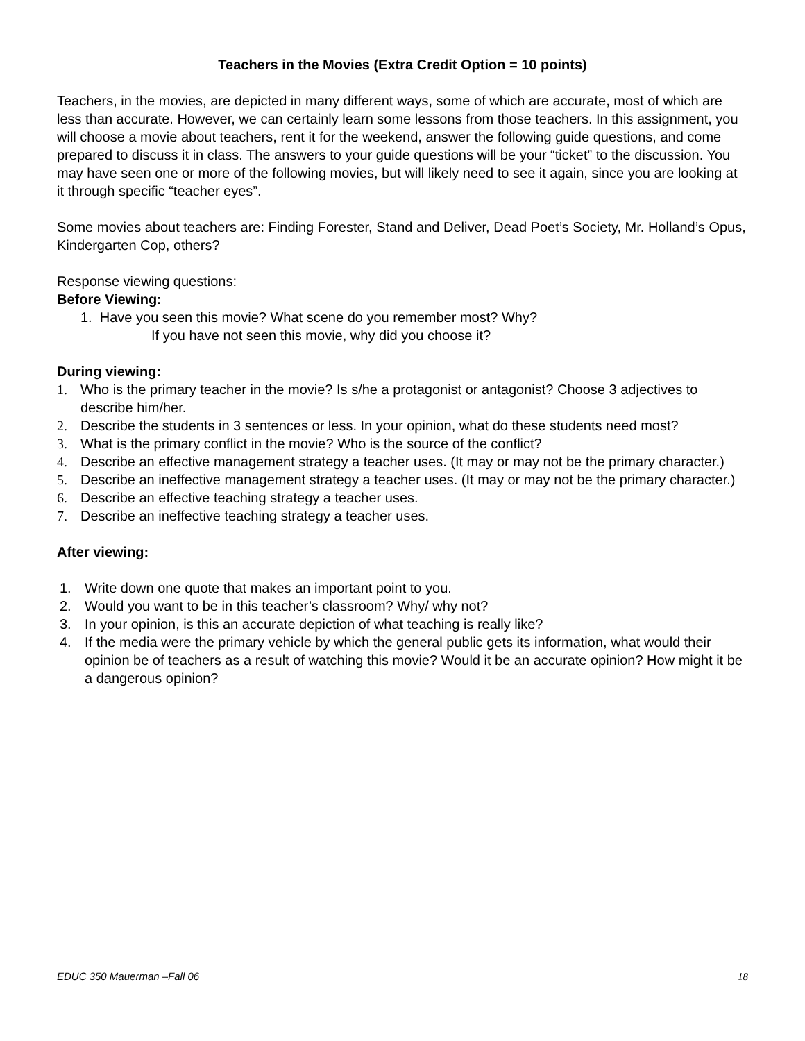Teachers in the Movies (Extra Credit Option = 10 points)
Teachers, in the movies, are depicted in many different ways, some of which are accurate, most of which are less than accurate. However, we can certainly learn some lessons from those teachers. In this assignment, you will choose a movie about teachers, rent it for the weekend, answer the following guide questions, and come prepared to discuss it in class. The answers to your guide questions will be your “ticket” to the discussion. You may have seen one or more of the following movies, but will likely need to see it again, since you are looking at it through specific “teacher eyes”.
Some movies about teachers are: Finding Forester, Stand and Deliver, Dead Poet’s Society, Mr. Holland’s Opus, Kindergarten Cop, others?
Response viewing questions:
Before Viewing:
1. Have you seen this movie? What scene do you remember most? Why?
If you have not seen this movie, why did you choose it?
During viewing:
1. Who is the primary teacher in the movie? Is s/he a protagonist or antagonist? Choose 3 adjectives to describe him/her.
2. Describe the students in 3 sentences or less. In your opinion, what do these students need most?
3. What is the primary conflict in the movie? Who is the source of the conflict?
4. Describe an effective management strategy a teacher uses. (It may or may not be the primary character.)
5. Describe an ineffective management strategy a teacher uses. (It may or may not be the primary character.)
6. Describe an effective teaching strategy a teacher uses.
7. Describe an ineffective teaching strategy a teacher uses.
After viewing:
1. Write down one quote that makes an important point to you.
2. Would you want to be in this teacher’s classroom? Why/ why not?
3. In your opinion, is this an accurate depiction of what teaching is really like?
4. If the media were the primary vehicle by which the general public gets its information, what would their opinion be of teachers as a result of watching this movie? Would it be an accurate opinion? How might it be a dangerous opinion?
EDUC 350 Mauerman –Fall 06 18